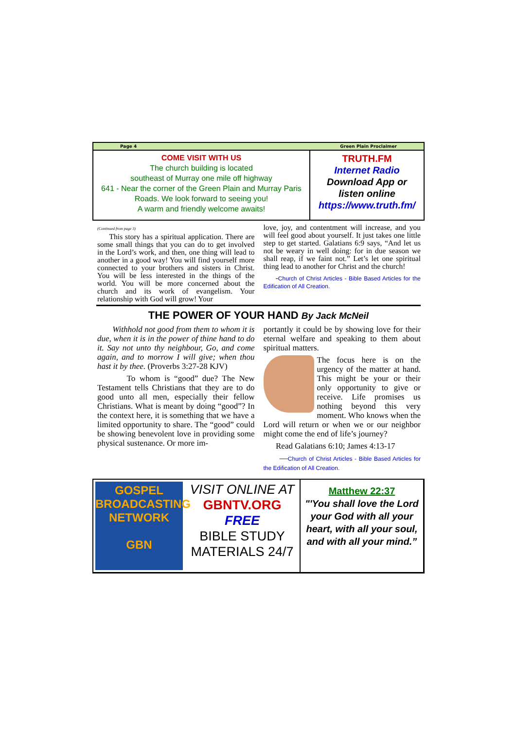Page 4 Green Plain Proclaimer
COME VISIT WITH US
The church building is located
southeast of Murray one mile off highway
641 - Near the corner of the Green Plain and Murray Paris Roads. We look forward to seeing you!
A warm and friendly welcome awaits!
TRUTH.FM
Internet Radio
Download App or
listen online
https://www.truth.fm/
(Continued from page 3)
This story has a spiritual application. There are some small things that you can do to get involved in the Lord’s work, and then, one thing will lead to another in a good way! You will find yourself more connected to your brothers and sisters in Christ. You will be less interested in the things of the world. You will be more concerned about the church and its work of evangelism. Your relationship with God will grow! Your
love, joy, and contentment will increase, and you will feel good about yourself. It just takes one little step to get started. Galatians 6:9 says, “And let us not be weary in well doing: for in due season we shall reap, if we faint not.” Let’s let one spiritual thing lead to another for Christ and the church!
-Church of Christ Articles - Bible Based Articles for the Edification of All Creation.
THE POWER OF YOUR HAND By Jack McNeil
Withhold not good from them to whom it is due, when it is in the power of thine hand to do it. Say not unto thy neighbour, Go, and come again, and to morrow I will give; when thou hast it by thee. (Proverbs 3:27-28 KJV)
To whom is “good” due? The New Testament tells Christians that they are to do good unto all men, especially their fellow Christians. What is meant by doing “good”? In the context here, it is something that we have a limited opportunity to share. The “good” could be showing benevolent love in providing some physical sustenance. Or more im-
portantly it could be by showing love for their eternal welfare and speaking to them about spiritual matters.
The focus here is on the urgency of the matter at hand. This might be your or their only opportunity to give or receive. Life promises us nothing beyond this very moment. Who knows when the Lord will return or when we or our neighbor might come the end of life’s journey?
Read Galatians 6:10; James 4:13-17
—Church of Christ Articles - Bible Based Articles for the Edification of All Creation.
GOSPEL BROADCASTING NETWORK
GBN
VISIT ONLINE AT
GBNTV.ORG
FREE
BIBLE STUDY MATERIALS 24/7
Matthew 22:37
"'You shall love the Lord your God with all your heart, with all your soul, and with all your mind.”